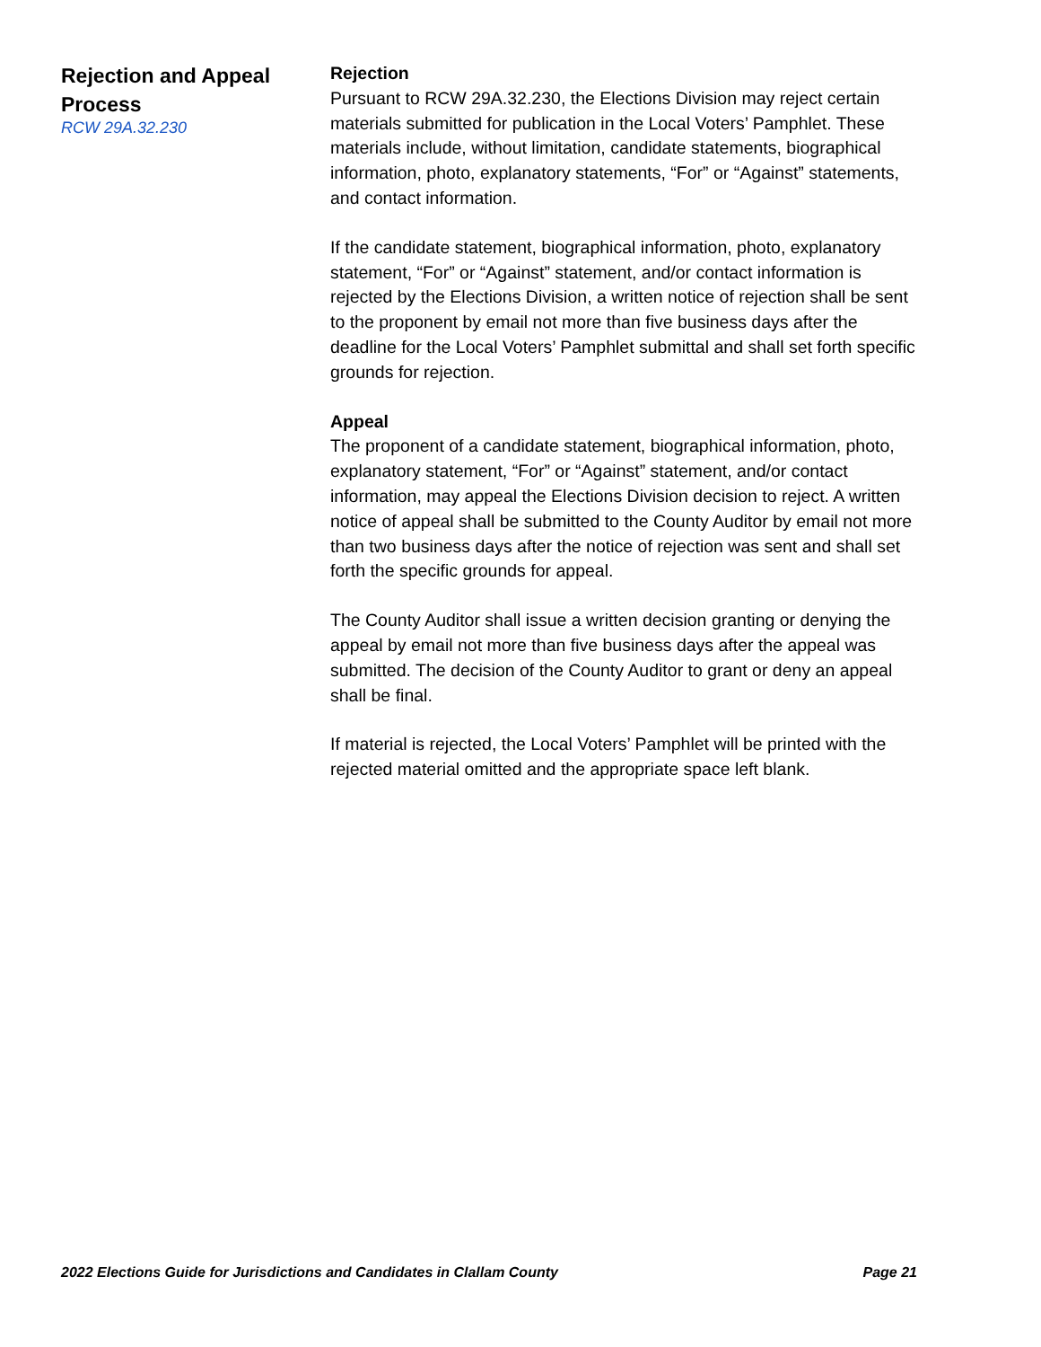Rejection and Appeal Process
RCW 29A.32.230
Rejection
Pursuant to RCW 29A.32.230, the Elections Division may reject certain materials submitted for publication in the Local Voters’ Pamphlet. These materials include, without limitation, candidate statements, biographical information, photo, explanatory statements, “For” or “Against” statements, and contact information.
If the candidate statement, biographical information, photo, explanatory statement, “For” or “Against” statement, and/or contact information is rejected by the Elections Division, a written notice of rejection shall be sent to the proponent by email not more than five business days after the deadline for the Local Voters’ Pamphlet submittal and shall set forth specific grounds for rejection.
Appeal
The proponent of a candidate statement, biographical information, photo, explanatory statement, “For” or “Against” statement, and/or contact information, may appeal the Elections Division decision to reject. A written notice of appeal shall be submitted to the County Auditor by email not more than two business days after the notice of rejection was sent and shall set forth the specific grounds for appeal.
The County Auditor shall issue a written decision granting or denying the appeal by email not more than five business days after the appeal was submitted. The decision of the County Auditor to grant or deny an appeal shall be final.
If material is rejected, the Local Voters’ Pamphlet will be printed with the rejected material omitted and the appropriate space left blank.
2022 Elections Guide for Jurisdictions and Candidates in Clallam County Page 21